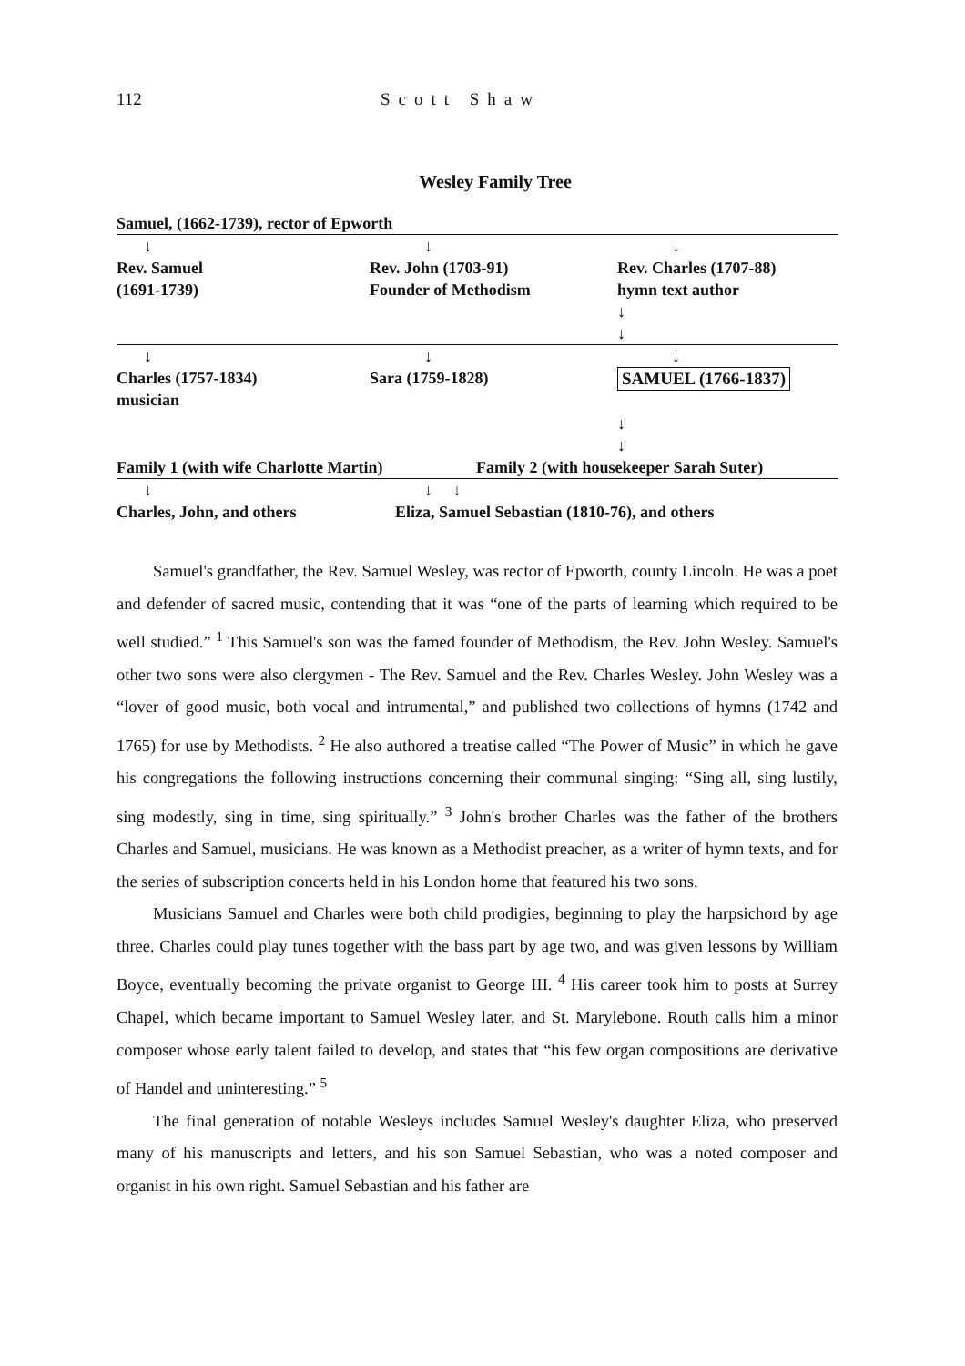112 Scott Shaw
Wesley Family Tree
Samuel, (1662-1739), rector of Epworth
↓ ↓ ↓
Rev. Samuel
(1691-1739)
Rev. John (1703-91)
Founder of Methodism
Rev. Charles (1707-88)
hymn text author
↓
↓
↓ ↓ ↓
Charles (1757-1834)
musician
Sara (1759-1828) SAMUEL (1766-1837)
↓
↓
Family 1 (with wife Charlotte Martin)
Family 2 (with housekeeper Sarah Suter)
↓ ↓ ↓
Charles, John, and others Eliza, Samuel Sebastian (1810-76), and others
Samuel's grandfather, the Rev. Samuel Wesley, was rector of Epworth, county Lincoln. He was a poet and defender of sacred music, contending that it was “one of the parts of learning which required to be well studied.” <sup>1</sup> This Samuel's son was the famed founder of Methodism, the Rev. John Wesley. Samuel's other two sons were also clergymen - The Rev. Samuel and the Rev. Charles Wesley. John Wesley was a “lover of good music, both vocal and intrumental,” and published two collections of hymns (1742 and 1765) for use by Methodists. <sup>2</sup> He also authored a treatise called “The Power of Music” in which he gave his congregations the following instructions concerning their communal singing: “Sing all, sing lustily, sing modestly, sing in time, sing spiritually.” <sup>3</sup> John's brother Charles was the father of the brothers Charles and Samuel, musicians. He was known as a Methodist preacher, as a writer of hymn texts, and for the series of subscription concerts held in his London home that featured his two sons.
Musicians Samuel and Charles were both child prodigies, beginning to play the harpsichord by age three. Charles could play tunes together with the bass part by age two, and was given lessons by William Boyce, eventually becoming the private organist to George III. <sup>4</sup> His career took him to posts at Surrey Chapel, which became important to Samuel Wesley later, and St. Marylebone. Routh calls him a minor composer whose early talent failed to develop, and states that “his few organ compositions are derivative of Handel and uninteresting.” <sup>5</sup>
The final generation of notable Wesleys includes Samuel Wesley's daughter Eliza, who preserved many of his manuscripts and letters, and his son Samuel Sebastian, who was a noted composer and organist in his own right. Samuel Sebastian and his father are